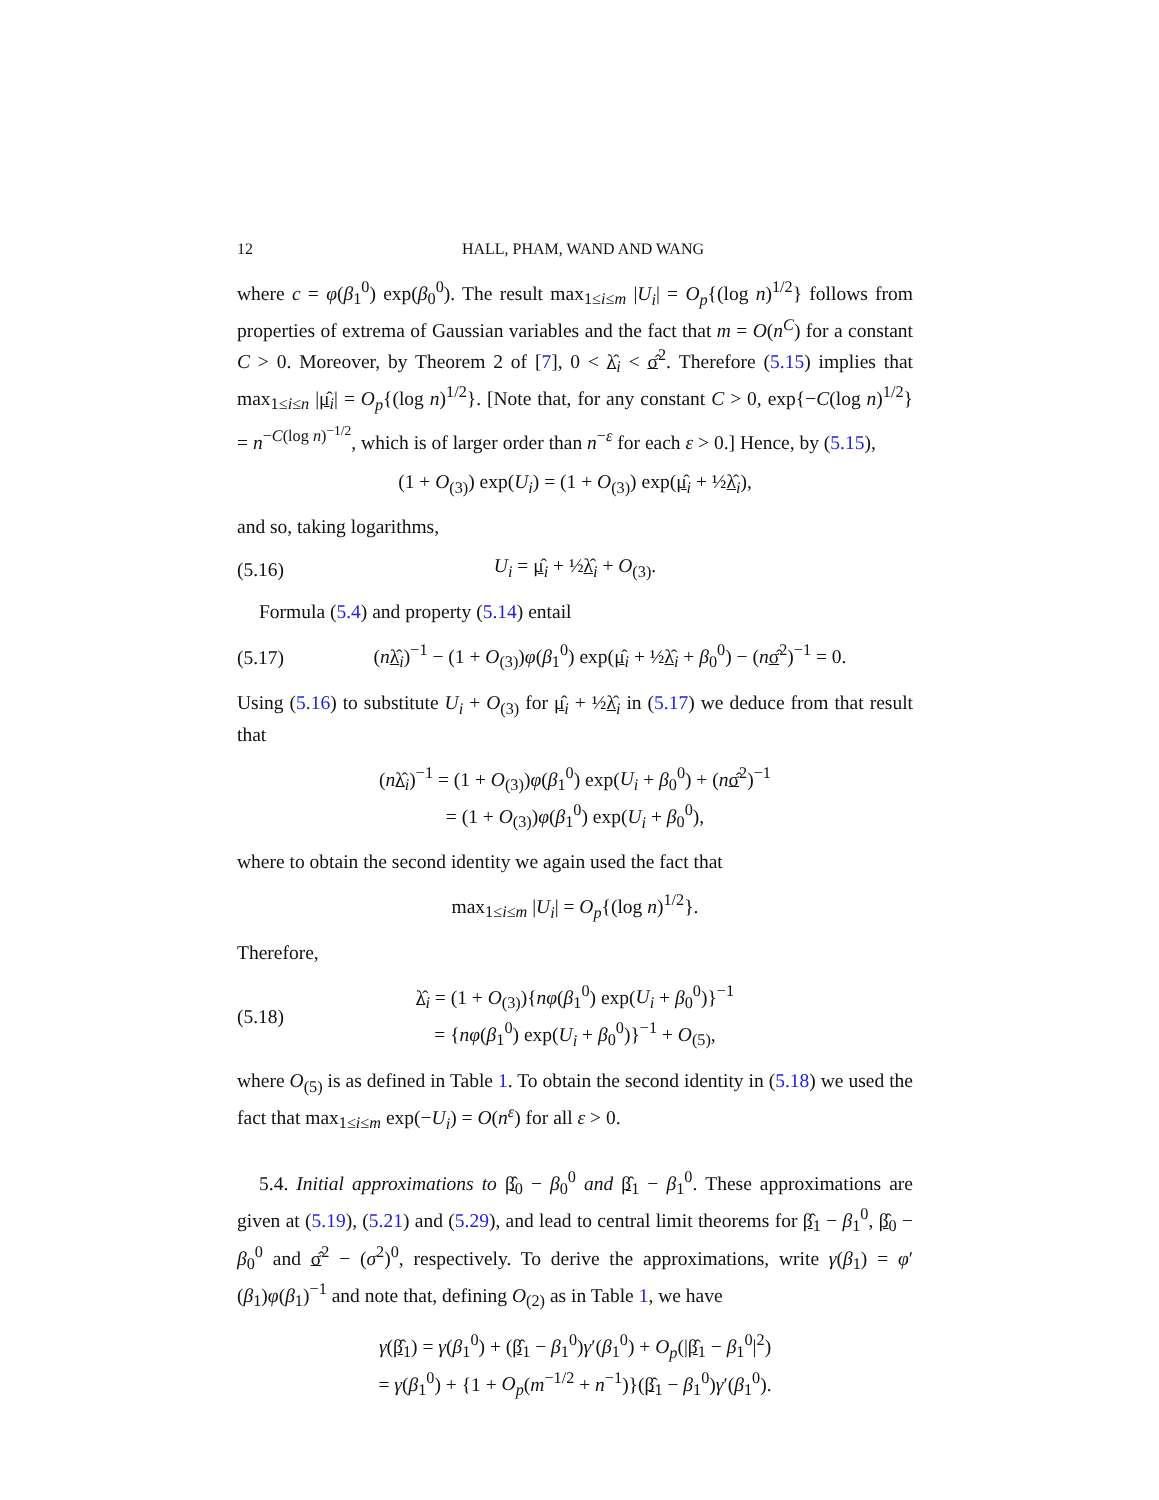12 HALL, PHAM, WAND AND WANG
where c = φ(β<sub>1</sub><sup>0</sup>) exp(β<sub>0</sub><sup>0</sup>). The result max<sub>1≤i≤m</sub> |U<sub>i</sub>| = O<sub>p</sub>{(log n)<sup>1/2</sup>} follows from properties of extrema of Gaussian variables and the fact that m = O(n<sup>C</sup>) for a constant C > 0. Moreover, by Theorem 2 of [7], 0 < λ̂<sub>i</sub> < σ̂<sup>2</sup>. Therefore (5.15) implies that max<sub>1≤i≤n</sub> |μ̂<sub>i</sub>| = O<sub>p</sub>{(log n)<sup>1/2</sup>}. [Note that, for any constant C > 0, exp{−C(log n)<sup>1/2</sup>} = n<sup>−C(log n)<sup>−1/2</sup></sup>, which is of larger order than n<sup>−ε</sup> for each ε > 0.] Hence, by (5.15),
(1 + O<sub>(3)</sub>) exp(U<sub>i</sub>) = (1 + O<sub>(3)</sub>) exp(μ̂<sub>i</sub> + ½λ̂<sub>i</sub>),
and so, taking logarithms,
(5.16) U<sub>i</sub> = μ̂<sub>i</sub> + ½λ̂<sub>i</sub> + O<sub>(3)</sub>.
Formula (5.4) and property (5.14) entail
(5.17) (nλ̂<sub>i</sub>)<sup>−1</sup> − (1 + O<sub>(3)</sub>)φ(β<sub>1</sub><sup>0</sup>) exp(μ̂<sub>i</sub> + ½λ̂<sub>i</sub> + β<sub>0</sub><sup>0</sup>) − (nσ̂<sup>2</sup>)<sup>−1</sup> = 0.
Using (5.16) to substitute U<sub>i</sub> + O<sub>(3)</sub> for μ̂<sub>i</sub> + ½λ̂<sub>i</sub> in (5.17) we deduce from that result that
(nλ̂<sub>i</sub>)<sup>−1</sup> = (1 + O<sub>(3)</sub>)φ(β<sub>1</sub><sup>0</sup>) exp(U<sub>i</sub> + β<sub>0</sub><sup>0</sup>) + (nσ̂<sup>2</sup>)<sup>−1</sup>
= (1 + O<sub>(3)</sub>)φ(β<sub>1</sub><sup>0</sup>) exp(U<sub>i</sub> + β<sub>0</sub><sup>0</sup>),
where to obtain the second identity we again used the fact that
max<sub>1≤i≤m</sub> |U<sub>i</sub>| = O<sub>p</sub>{(log n)<sup>1/2</sup>}.
Therefore,
(5.18) λ̂<sub>i</sub> = (1 + O<sub>(3)</sub>){nφ(β<sub>1</sub><sup>0</sup>) exp(U<sub>i</sub> + β<sub>0</sub><sup>0</sup>)}<sup>−1</sup>
= {nφ(β<sub>1</sub><sup>0</sup>) exp(U<sub>i</sub> + β<sub>0</sub><sup>0</sup>)}<sup>−1</sup> + O<sub>(5)</sub>,
where O<sub>(5)</sub> is as defined in Table 1. To obtain the second identity in (5.18) we used the fact that max<sub>1≤i≤m</sub> exp(−U<sub>i</sub>) = O(n<sup>ε</sup>) for all ε > 0.
5.4. Initial approximations to β̂<sub>0</sub> − β<sub>0</sub><sup>0</sup> and β̂<sub>1</sub> − β<sub>1</sub><sup>0</sup>. These approximations are given at (5.19), (5.21) and (5.29), and lead to central limit theorems for β̂<sub>1</sub> − β<sub>1</sub><sup>0</sup>, β̂<sub>0</sub> − β<sub>0</sub><sup>0</sup> and σ̂<sup>2</sup> − (σ<sup>2</sup>)<sup>0</sup>, respectively. To derive the approximations, write γ(β<sub>1</sub>) = φ′(β<sub>1</sub>)φ(β<sub>1</sub>)<sup>−1</sup> and note that, defining O<sub>(2)</sub> as in Table 1, we have
γ(β̂<sub>1</sub>) = γ(β<sub>1</sub><sup>0</sup>) + (β̂<sub>1</sub> − β<sub>1</sub><sup>0</sup>)γ′(β<sub>1</sub><sup>0</sup>) + O<sub>p</sub>(|β̂<sub>1</sub> − β<sub>1</sub><sup>0</sup>|<sup>2</sup>)
= γ(β<sub>1</sub><sup>0</sup>) + {1 + O<sub>p</sub>(m<sup>−1/2</sup> + n<sup>−1</sup>)}(β̂<sub>1</sub> − β<sub>1</sub><sup>0</sup>)γ′(β<sub>1</sub><sup>0</sup>).